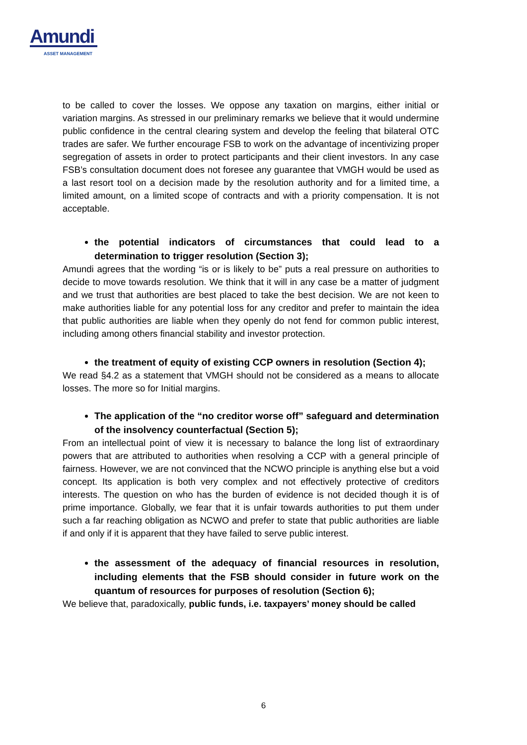Amundi
ASSET MANAGEMENT
to be called to cover the losses. We oppose any taxation on margins, either initial or variation margins. As stressed in our preliminary remarks we believe that it would undermine public confidence in the central clearing system and develop the feeling that bilateral OTC trades are safer. We further encourage FSB to work on the advantage of incentivizing proper segregation of assets in order to protect participants and their client investors. In any case FSB’s consultation document does not foresee any guarantee that VMGH would be used as a last resort tool on a decision made by the resolution authority and for a limited time, a limited amount, on a limited scope of contracts and with a priority compensation. It is not acceptable.
the potential indicators of circumstances that could lead to a determination to trigger resolution (Section 3);
Amundi agrees that the wording “is or is likely to be” puts a real pressure on authorities to decide to move towards resolution. We think that it will in any case be a matter of judgment and we trust that authorities are best placed to take the best decision. We are not keen to make authorities liable for any potential loss for any creditor and prefer to maintain the idea that public authorities are liable when they openly do not fend for common public interest, including among others financial stability and investor protection.
the treatment of equity of existing CCP owners in resolution (Section 4);
We read §4.2 as a statement that VMGH should not be considered as a means to allocate losses. The more so for Initial margins.
The application of the “no creditor worse off” safeguard and determination of the insolvency counterfactual (Section 5);
From an intellectual point of view it is necessary to balance the long list of extraordinary powers that are attributed to authorities when resolving a CCP with a general principle of fairness. However, we are not convinced that the NCWO principle is anything else but a void concept. Its application is both very complex and not effectively protective of creditors interests. The question on who has the burden of evidence is not decided though it is of prime importance. Globally, we fear that it is unfair towards authorities to put them under such a far reaching obligation as NCWO and prefer to state that public authorities are liable if and only if it is apparent that they have failed to serve public interest.
the assessment of the adequacy of financial resources in resolution, including elements that the FSB should consider in future work on the quantum of resources for purposes of resolution (Section 6);
We believe that, paradoxically, public funds, i.e. taxpayers’ money should be called
6